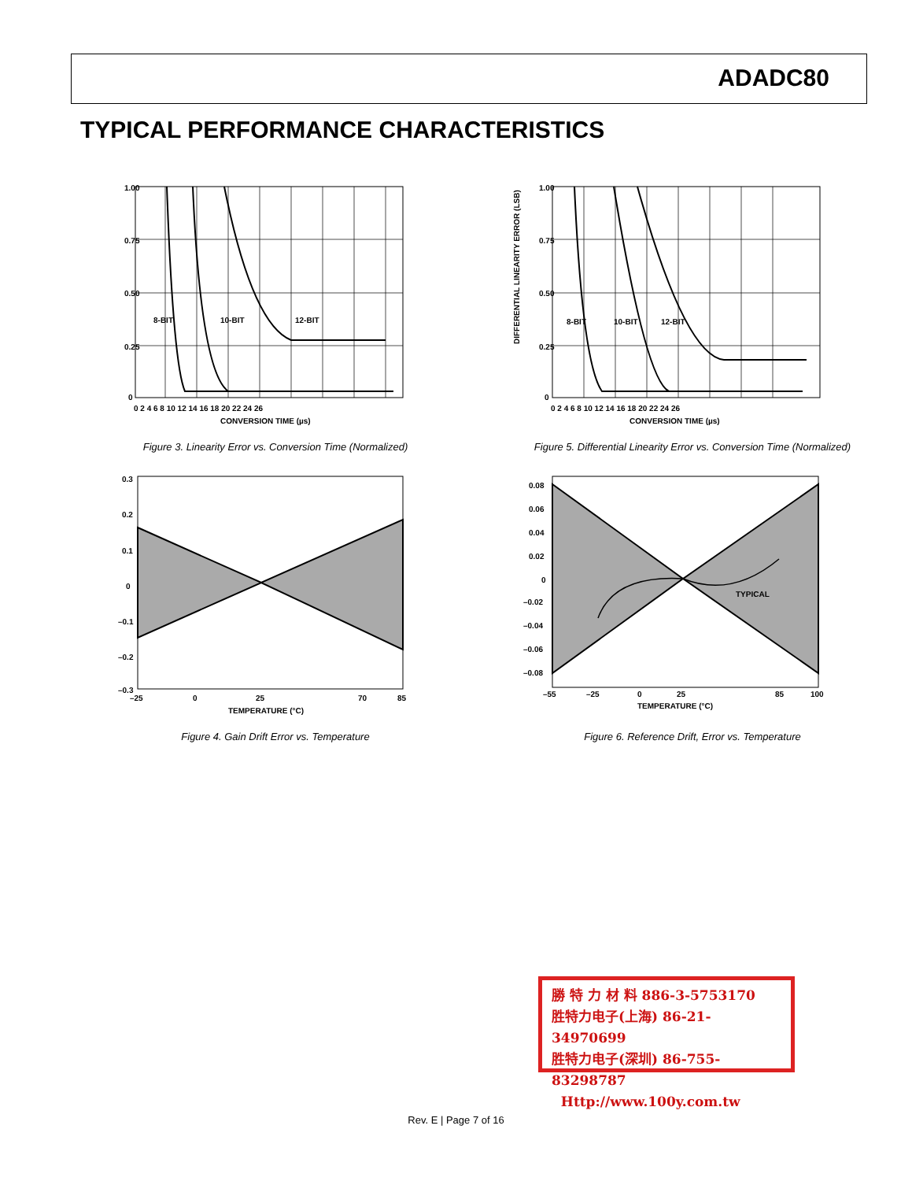ADADC80
TYPICAL PERFORMANCE CHARACTERISTICS
1.00
0.75
0.50
0.25
0
8-BIT
10-BIT
12-BIT
0 2 4 6 8 10 12 14 16 18 20 22 24 26
CONVERSION TIME (µs)
Figure 3. Linearity Error vs. Conversion Time (Normalized)
1.00
0.75
0.50
0.25
0
8-BIT
10-BIT
12-BIT
0 2 4 6 8 10 12 14 16 18 20 22 24 26
CONVERSION TIME (µs)
DIFFERENTIAL LINEARITY ERROR (LSB)
Figure 5. Differential Linearity Error vs. Conversion Time (Normalized)
0.3
0.2
0.1
0
–0.1
–0.2
–0.3
–25
0
25
70
85
TEMPERATURE (°C)
Figure 4. Gain Drift Error vs. Temperature
TYPICAL
0.08
0.06
0.04
0.02
0
–0.02
–0.04
–0.06
–0.08
–55
–25
0
25
85
100
TEMPERATURE (°C)
Figure 6. Reference Drift, Error vs. Temperature
勝 特 力 材 料 886-3-5753170
胜特力电子(上海) 86-21-34970699
胜特力电子(深圳) 86-755-83298787
Http://www.100y.com.tw
Rev. E | Page 7 of 16